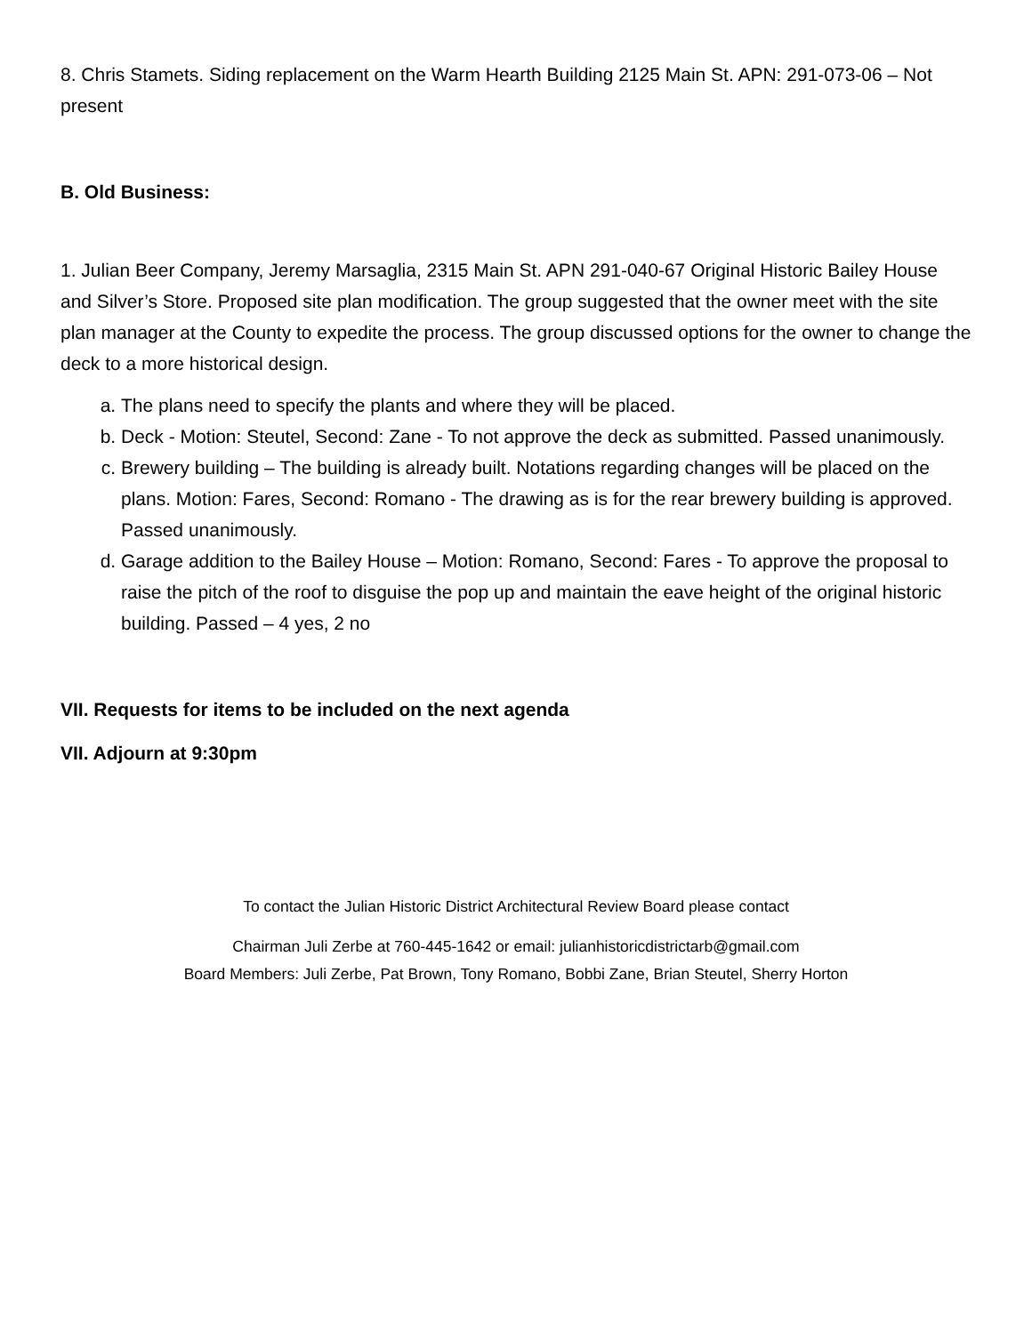8. Chris Stamets. Siding replacement on the Warm Hearth Building 2125 Main St. APN: 291-073-06 – Not present
B. Old Business:
1. Julian Beer Company, Jeremy Marsaglia, 2315 Main St. APN 291-040-67 Original Historic Bailey House and Silver’s Store. Proposed site plan modification. The group suggested that the owner meet with the site plan manager at the County to expedite the process. The group discussed options for the owner to change the deck to a more historical design.
a. The plans need to specify the plants and where they will be placed.
b. Deck - Motion: Steutel, Second: Zane - To not approve the deck as submitted. Passed unanimously.
c. Brewery building – The building is already built. Notations regarding changes will be placed on the plans. Motion: Fares, Second: Romano - The drawing as is for the rear brewery building is approved. Passed unanimously.
d. Garage addition to the Bailey House – Motion: Romano, Second: Fares - To approve the proposal to raise the pitch of the roof to disguise the pop up and maintain the eave height of the original historic building. Passed – 4 yes, 2 no
VII. Requests for items to be included on the next agenda
VII. Adjourn at 9:30pm
To contact the Julian Historic District Architectural Review Board please contact
Chairman Juli Zerbe at 760-445-1642 or email: julianhistoricdistrictarb@gmail.com
Board Members: Juli Zerbe, Pat Brown, Tony Romano, Bobbi Zane, Brian Steutel, Sherry Horton